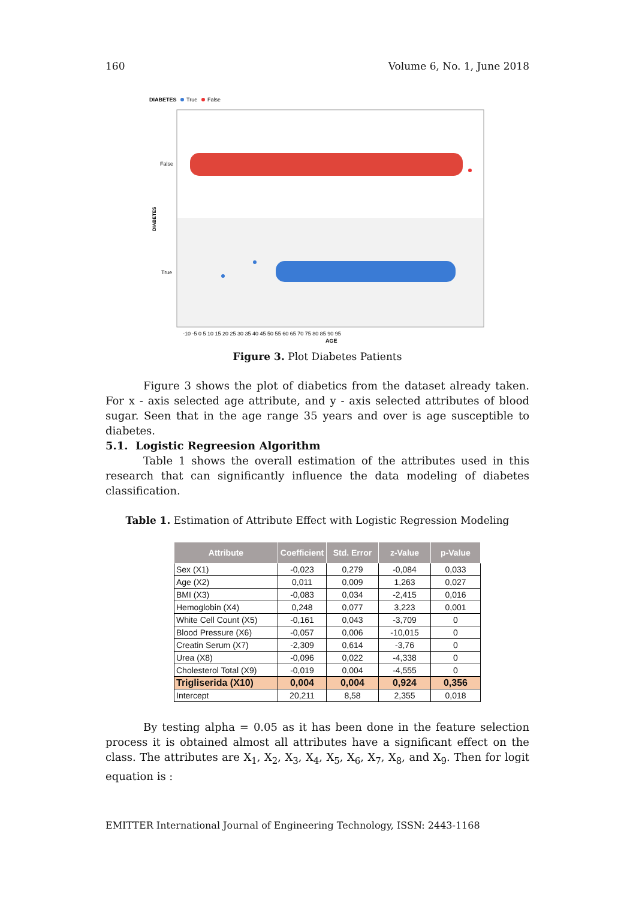160 Volume 6, No. 1, June 2018
DIABETES
True
False
False
True
DIABETES
-10 -5 0 5 10 15 20 25 30 35 40 45 50 55 60 65 70 75 80 85 90 95
AGE
Figure 3. Plot Diabetes Patients
Figure 3 shows the plot of diabetics from the dataset already taken. For x - axis selected age attribute, and y - axis selected attributes of blood sugar. Seen that in the age range 35 years and over is age susceptible to diabetes.
5.1. Logistic Regreesion Algorithm
Table 1 shows the overall estimation of the attributes used in this research that can significantly influence the data modeling of diabetes classification.
Table 1. Estimation of Attribute Effect with Logistic Regression Modeling
| Attribute | Coefficient | Std. Error | z-Value | p-Value |
| --- | --- | --- | --- | --- |
| Sex (X1) | -0,023 | 0,279 | -0,084 | 0,033 |
| Age (X2) | 0,011 | 0,009 | 1,263 | 0,027 |
| BMI (X3) | -0,083 | 0,034 | -2,415 | 0,016 |
| Hemoglobin (X4) | 0,248 | 0,077 | 3,223 | 0,001 |
| White Cell Count (X5) | -0,161 | 0,043 | -3,709 | 0 |
| Blood Pressure (X6) | -0,057 | 0,006 | -10,015 | 0 |
| Creatin Serum (X7) | -2,309 | 0,614 | -3,76 | 0 |
| Urea (X8) | -0,096 | 0,022 | -4,338 | 0 |
| Cholesterol Total (X9) | -0,019 | 0,004 | -4,555 | 0 |
| Trigliserida (X10) | 0,004 | 0,004 | 0,924 | 0,356 |
| Intercept | 20,211 | 8,58 | 2,355 | 0,018 |
By testing alpha = 0.05 as it has been done in the feature selection process it is obtained almost all attributes have a significant effect on the class. The attributes are X<sub>1</sub>, X<sub>2</sub>, X<sub>3</sub>, X<sub>4</sub>, X<sub>5</sub>, X<sub>6</sub>, X<sub>7</sub>, X<sub>8</sub>, and X<sub>9</sub>. Then for logit equation is :
EMITTER International Journal of Engineering Technology, ISSN: 2443-1168